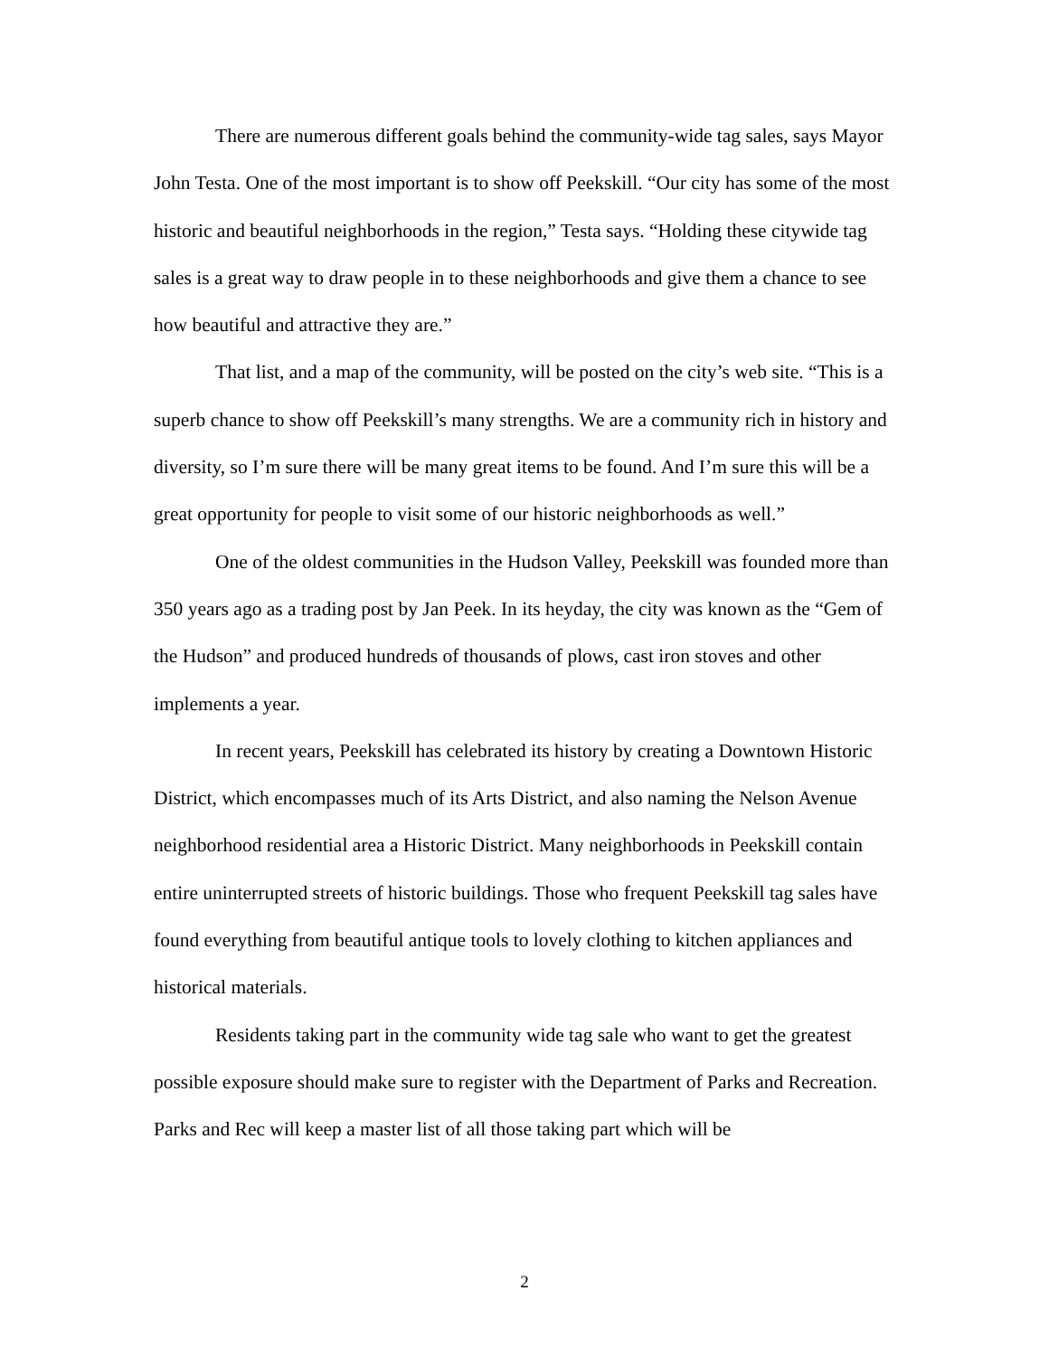There are numerous different goals behind the community-wide tag sales, says Mayor John Testa. One of the most important is to show off Peekskill. “Our city has some of the most historic and beautiful neighborhoods in the region,” Testa says. “Holding these citywide tag sales is a great way to draw people in to these neighborhoods and give them a chance to see how beautiful and attractive they are.”
That list, and a map of the community, will be posted on the city’s web site. “This is a superb chance to show off Peekskill’s many strengths. We are a community rich in history and diversity, so I’m sure there will be many great items to be found. And I’m sure this will be a great opportunity for people to visit some of our historic neighborhoods as well.”
One of the oldest communities in the Hudson Valley, Peekskill was founded more than 350 years ago as a trading post by Jan Peek. In its heyday, the city was known as the “Gem of the Hudson” and produced hundreds of thousands of plows, cast iron stoves and other implements a year.
In recent years, Peekskill has celebrated its history by creating a Downtown Historic District, which encompasses much of its Arts District, and also naming the Nelson Avenue neighborhood residential area a Historic District. Many neighborhoods in Peekskill contain entire uninterrupted streets of historic buildings. Those who frequent Peekskill tag sales have found everything from beautiful antique tools to lovely clothing to kitchen appliances and historical materials.
Residents taking part in the community wide tag sale who want to get the greatest possible exposure should make sure to register with the Department of Parks and Recreation. Parks and Rec will keep a master list of all those taking part which will be
2